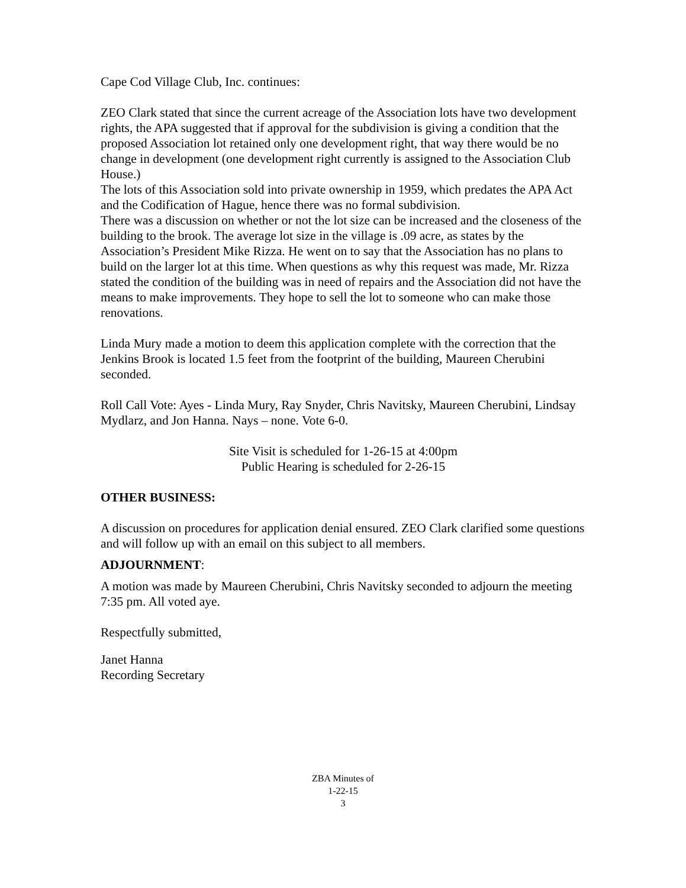Cape Cod Village Club, Inc. continues:
ZEO Clark stated that since the current acreage of the Association lots have two development rights, the APA suggested that if approval for the subdivision is giving a condition that the proposed Association lot retained only one development right, that way there would be no change in development (one development right currently is assigned to the Association Club House.)
The lots of this Association sold into private ownership in 1959, which predates the APA Act and the Codification of Hague, hence there was no formal subdivision.
There was a discussion on whether or not the lot size can be increased and the closeness of the building to the brook. The average lot size in the village is .09 acre, as states by the Association’s President Mike Rizza. He went on to say that the Association has no plans to build on the larger lot at this time. When questions as why this request was made, Mr. Rizza stated the condition of the building was in need of repairs and the Association did not have the means to make improvements. They hope to sell the lot to someone who can make those renovations.
Linda Mury made a motion to deem this application complete with the correction that the Jenkins Brook is located 1.5 feet from the footprint of the building, Maureen Cherubini seconded.
Roll Call Vote: Ayes - Linda Mury, Ray Snyder, Chris Navitsky, Maureen Cherubini, Lindsay Mydlarz, and Jon Hanna. Nays – none. Vote 6-0.
Site Visit is scheduled for 1-26-15 at 4:00pm
Public Hearing is scheduled for 2-26-15
OTHER BUSINESS:
A discussion on procedures for application denial ensured. ZEO Clark clarified some questions and will follow up with an email on this subject to all members.
ADJOURNMENT:
A motion was made by Maureen Cherubini, Chris Navitsky seconded to adjourn the meeting 7:35 pm. All voted aye.
Respectfully submitted,
Janet Hanna
Recording Secretary
ZBA Minutes of
1-22-15
3